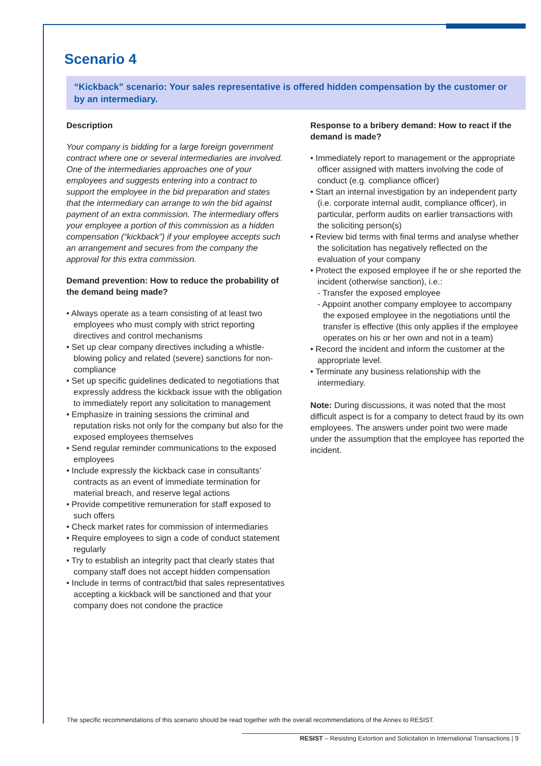Scenario 4
“Kickback” scenario: Your sales representative is offered hidden compensation by the customer or by an intermediary.
Description
Your company is bidding for a large foreign government contract where one or several intermediaries are involved. One of the intermediaries approaches one of your employees and suggests entering into a contract to support the employee in the bid preparation and states that the intermediary can arrange to win the bid against payment of an extra commission. The intermediary offers your employee a portion of this commission as a hidden compensation (“kickback”) if your employee accepts such an arrangement and secures from the company the approval for this extra commission.
Demand prevention: How to reduce the probability of the demand being made?
• Always operate as a team consisting of at least two employees who must comply with strict reporting directives and control mechanisms
• Set up clear company directives including a whistle-blowing policy and related (severe) sanctions for non-compliance
• Set up specific guidelines dedicated to negotiations that expressly address the kickback issue with the obligation to immediately report any solicitation to management
• Emphasize in training sessions the criminal and reputation risks not only for the company but also for the exposed employees themselves
• Send regular reminder communications to the exposed employees
• Include expressly the kickback case in consultants’ contracts as an event of immediate termination for material breach, and reserve legal actions
• Provide competitive remuneration for staff exposed to such offers
• Check market rates for commission of intermediaries
• Require employees to sign a code of conduct statement regularly
• Try to establish an integrity pact that clearly states that company staff does not accept hidden compensation
• Include in terms of contract/bid that sales representatives accepting a kickback will be sanctioned and that your company does not condone the practice
Response to a bribery demand: How to react if the demand is made?
• Immediately report to management or the appropriate officer assigned with matters involving the code of conduct (e.g. compliance officer)
• Start an internal investigation by an independent party (i.e. corporate internal audit, compliance officer), in particular, perform audits on earlier transactions with the soliciting person(s)
• Review bid terms with final terms and analyse whether the solicitation has negatively reflected on the evaluation of your company
• Protect the exposed employee if he or she reported the incident (otherwise sanction), i.e.:
- Transfer the exposed employee
- Appoint another company employee to accompany the exposed employee in the negotiations until the transfer is effective (this only applies if the employee operates on his or her own and not in a team)
• Record the incident and inform the customer at the appropriate level.
• Terminate any business relationship with the intermediary.
Note: During discussions, it was noted that the most difficult aspect is for a company to detect fraud by its own employees. The answers under point two were made under the assumption that the employee has reported the incident.
The specific recommendations of this scenario should be read together with the overall recommendations of the Annex to RESIST.
RESIST – Resisting Extortion and Solicitation in International Transactions | 9